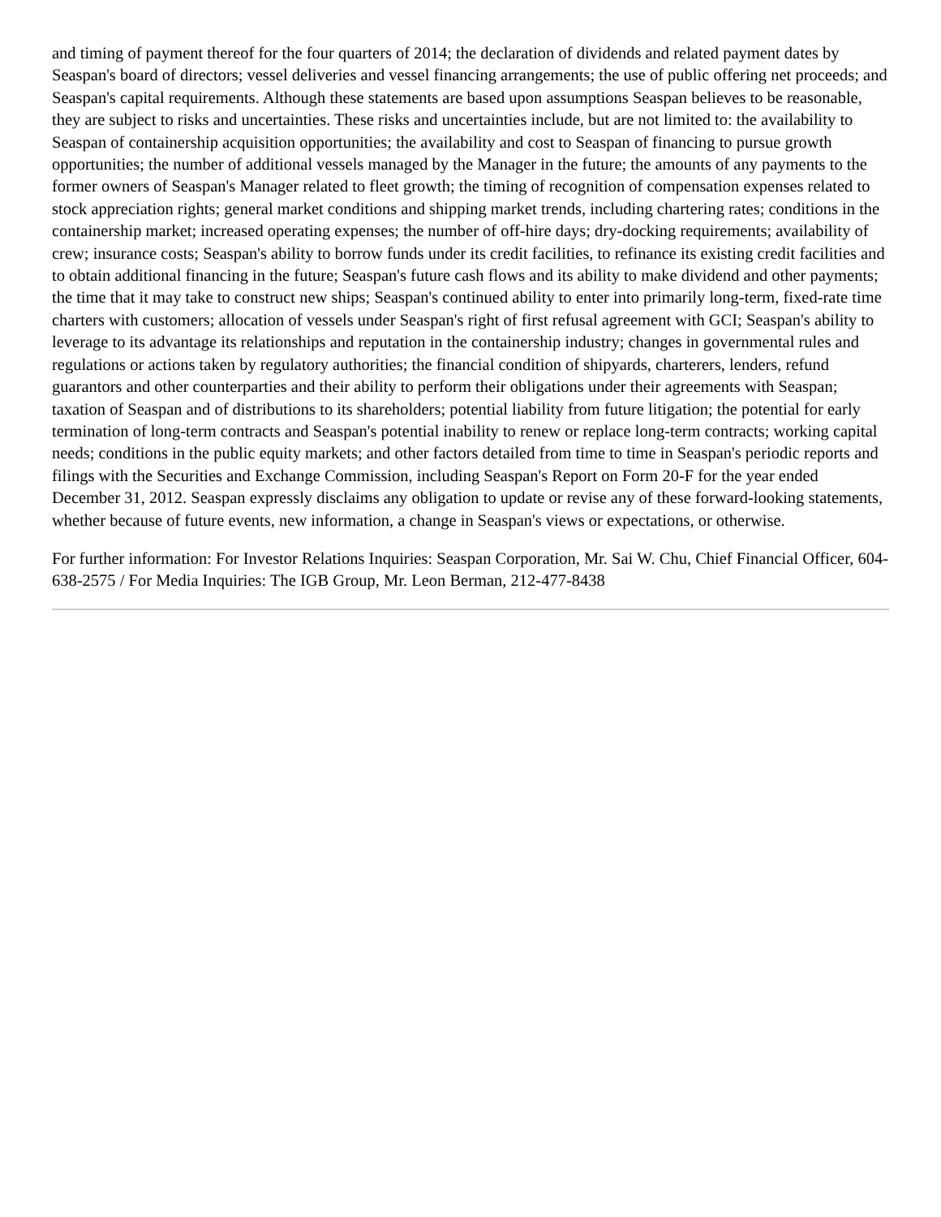and timing of payment thereof for the four quarters of 2014; the declaration of dividends and related payment dates by Seaspan's board of directors; vessel deliveries and vessel financing arrangements; the use of public offering net proceeds; and Seaspan's capital requirements. Although these statements are based upon assumptions Seaspan believes to be reasonable, they are subject to risks and uncertainties. These risks and uncertainties include, but are not limited to: the availability to Seaspan of containership acquisition opportunities; the availability and cost to Seaspan of financing to pursue growth opportunities; the number of additional vessels managed by the Manager in the future; the amounts of any payments to the former owners of Seaspan's Manager related to fleet growth; the timing of recognition of compensation expenses related to stock appreciation rights; general market conditions and shipping market trends, including chartering rates; conditions in the containership market; increased operating expenses; the number of off-hire days; dry-docking requirements; availability of crew; insurance costs; Seaspan's ability to borrow funds under its credit facilities, to refinance its existing credit facilities and to obtain additional financing in the future; Seaspan's future cash flows and its ability to make dividend and other payments; the time that it may take to construct new ships; Seaspan's continued ability to enter into primarily long-term, fixed-rate time charters with customers; allocation of vessels under Seaspan's right of first refusal agreement with GCI; Seaspan's ability to leverage to its advantage its relationships and reputation in the containership industry; changes in governmental rules and regulations or actions taken by regulatory authorities; the financial condition of shipyards, charterers, lenders, refund guarantors and other counterparties and their ability to perform their obligations under their agreements with Seaspan; taxation of Seaspan and of distributions to its shareholders; potential liability from future litigation; the potential for early termination of long-term contracts and Seaspan's potential inability to renew or replace long-term contracts; working capital needs; conditions in the public equity markets; and other factors detailed from time to time in Seaspan's periodic reports and filings with the Securities and Exchange Commission, including Seaspan's Report on Form 20-F for the year ended December 31, 2012. Seaspan expressly disclaims any obligation to update or revise any of these forward-looking statements, whether because of future events, new information, a change in Seaspan's views or expectations, or otherwise.
For further information: For Investor Relations Inquiries: Seaspan Corporation, Mr. Sai W. Chu, Chief Financial Officer, 604-638-2575 / For Media Inquiries: The IGB Group, Mr. Leon Berman, 212-477-8438